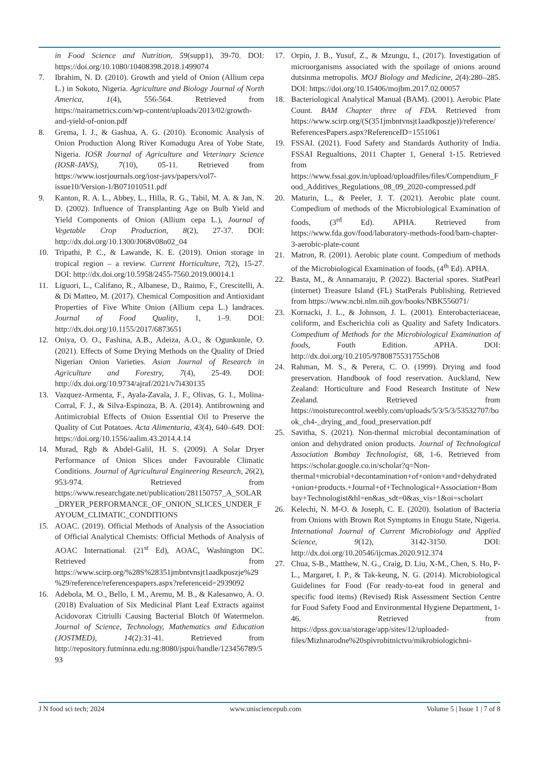in Food Science and Nutrition, 59(supp1), 39-70. DOI: https://doi.org/10.1080/10408398.2018.1499074
7. Ibrahim, N. D. (2010). Growth and yield of Onion (Allium cepa L.) in Sokoto, Nigeria. Agriculture and Biology Journal of North America, 1(4), 556-564. Retrieved from https://nairametrics.com/wp-content/uploads/2013/02/growth-and-yield-of-onion.pdf
8. Grema, I. J., & Gashua, A. G. (2010). Economic Analysis of Onion Production Along River Komadugu Area of Yobe State, Nigeria. IOSR Journal of Agriculture and Veterinary Science (IOSR-JAVS), 7(10), 05-11. Retrieved from https://www.iosrjournals.org/iosr-javs/papers/vol7-issue10/Version-1/B071010511.pdf
9. Kanton, R. A. L., Abbey, L., Hilla, R. G., Tabil, M. A. & Jan, N. D. (2002). Influence of Transplanting Age on Bulb Yield and Yield Components of Onion (Allium cepa L.), Journal of Vegetable Crop Production, 8(2), 27-37. DOI: http://dx.doi.org/10.1300/J068v08n02_04
10. Tripathi, P. C., & Lawande, K. E. (2019). Onion storage in tropical region – a review. Current Horticulture, 7(2), 15-27. DOI: http://dx.doi.org/10.5958/2455-7560.2019.00014.1
11. Liguori, L., Califano, R., Albanese, D., Raimo, F., Crescitelli, A. & Di Matteo, M. (2017). Chemical Composition and Antioxidant Properties of Five White Onion (Allium cepa L.) landraces. Journal of Food Quality, 1, 1–9. DOI: http://dx.doi.org/10.1155/2017/6873651
12. Oniya, O. O., Fashina, A.B., Adeiza, A.O., & Ogunkunle, O. (2021). Effects of Some Drying Methods on the Quality of Dried Nigerian Onion Varieties. Asian Journal of Research in Agriculture and Forestry, 7(4), 25-49. DOI: http://dx.doi.org/10.9734/ajraf/2021/v7i430135
13. Vazquez-Armenta, F., Ayala-Zavala, J. F., Olivas, G. I., Molina-Corral, F. J., & Silva-Espinoza, B. A. (2014). Antibrowning and Antimicrobial Effects of Onion Essential Oil to Preserve the Quality of Cut Potatoes. Acta Alimentaria, 43(4), 640–649. DOI: https://doi.org/10.1556/aalim.43.2014.4.14
14. Murad, Rgb & Abdel-Galil, H. S. (2009). A Solar Dryer Performance of Onion Slices under Favourable Climatic Conditions. Journal of Agricultural Engineering Research, 26(2), 953-974. Retrieved from https://www.researchgate.net/publication/281150757_A_SOLAR_DRYER_PERFORMANCE_OF_ONION_SLICES_UNDER_FAYOUM_CLIMATIC_CONDITIONS
15. AOAC. (2019). Official Methods of Analysis of the Association of Official Analytical Chemists: Official Methods of Analysis of AOAC International. (21<sup>st</sup> Ed), AOAC, Washington DC. Retrieved from https://www.scirp.org/%28S%28351jmbntvnsjt1aadkposzje%29%29/reference/referencespapers.aspx?referenceid=2939092
16. Adebola, M. O., Bello, I. M., Aremu, M. B., & Kalesanwo, A. O. (2018) Evaluation of Six Medicinal Plant Leaf Extracts against Acidovorax Citriulli Causing Bacterial Blotch 0f Watermelon. Journal of Science, Technology, Mathematics and Education (JOSTMED), 14(2):31-41. Retrieved from http://repository.futminna.edu.ng:8080/jspui/handle/123456789/593
17. Orpin, J. B., Yusuf, Z., & Mzungu, I., (2017). Investigation of microorganisms associated with the spoilage of onions around dutsinma metropolis. MOJ Biology and Medicine, 2(4):280–285. DOI: https://doi.org/10.15406/mojbm.2017.02.00057
18. Bacteriological Analytical Manual (BAM). (2001). Aerobic Plate Count. BAM Chapter three of FDA. Retrieved from https://www.scirp.org/(S(351jmbntvnsjt1aadkposzje))/reference/ReferencesPapers.aspx?ReferenceID=1551061
19. FSSAI. (2021). Food Safety and Standards Authority of India. FSSAI Regualtions, 2011 Chapter 1, General 1-15. Retrieved from https://www.fssai.gov.in/upload/uploadfiles/files/Compendium_Food_Additives_Regulations_08_09_2020-compressed.pdf
20. Maturin, L., & Peeler, J. T. (2021). Aerobic plate count. Compedium of methods of the Microbiological Examination of foods, (3<sup>rd</sup> Ed). APHA. Retrieved from https://www.fda.gov/food/laboratory-methods-food/bam-chapter-3-aerobic-plate-count
21. Matron, R. (2001). Aerobic plate count. Compedium of methods of the Microbiological Examination of foods, (4<sup>th</sup> Ed). APHA.
22. Basta, M., & Annamaraju, P. (2022). Bacterial spores. StatPearl (internet) Treasure Island (FL) StatPerals Publishing. Retrieved from https://www.ncbi.nlm.nih.gov/books/NBK556071/
23. Kornacki, J. L., & Johnson, J. L. (2001). Enterobacteriaceae, coliform, and Escherichia coli as Quality and Safety Indicators. Compedium of Methods for the Microbiological Examination of foods, Fouth Edition. APHA. DOI: http://dx.doi.org/10.2105/9780875531755ch08
24. Rahman, M. S., & Perera, C. O. (1999). Drying and food preservation. Handbook of food reservation. Auckland, New Zealand: Horticulture and Food Research Institute of New Zealand. Retrieved from https://moisturecontrol.weebly.com/uploads/5/3/5/3/53532707/book_ch4-_drying_and_food_preservation.pdf
25. Savitha, S. (2021). Non-thermal microbial decontamination of onion and dehydrated onion products. Journal of Technological Association Bombay Technologist, 68, 1-6. Retrieved from https://scholar.google.co.in/scholar?q=Non-thermal+microbial+decontamination+of+onion+and+dehydrated+onion+products.+Journal+of+Technological+Association+Bombay+Technologist&hl=en&as_sdt=0&as_vis=1&oi=scholart
26. Kelechi, N. M-O. & Joseph, C. E. (2020). Isolation of Bacteria from Onions with Brown Rot Symptoms in Enugu State, Nigeria. International Journal of Current Microbiology and Applied Science, 9(12), 3142-3150. DOI: http://dx.doi.org/10.20546/ijcmas.2020.912.374
27. Chua, S-B., Matthew, N. G., Craig, D. Liu, X-M., Chen, S. Ho, P-L., Margaret, I. P., & Tak-keung, N. G. (2014). Microbiological Guidelines for Food (For ready-to-eat food in general and specific food items) (Revised) Risk Assessment Section Centre for Food Safety Food and Environmental Hygiene Department, 1-46. Retrieved from https://dpss.gov.ua/storage/app/sites/12/uploaded-files/Mizhnarodne%20spivrobitnictvo/mikrobiologichni-
J N food sci tech; 2024 www.unisciencepub.com Volume 5 | Issue 1 | 7 of 8